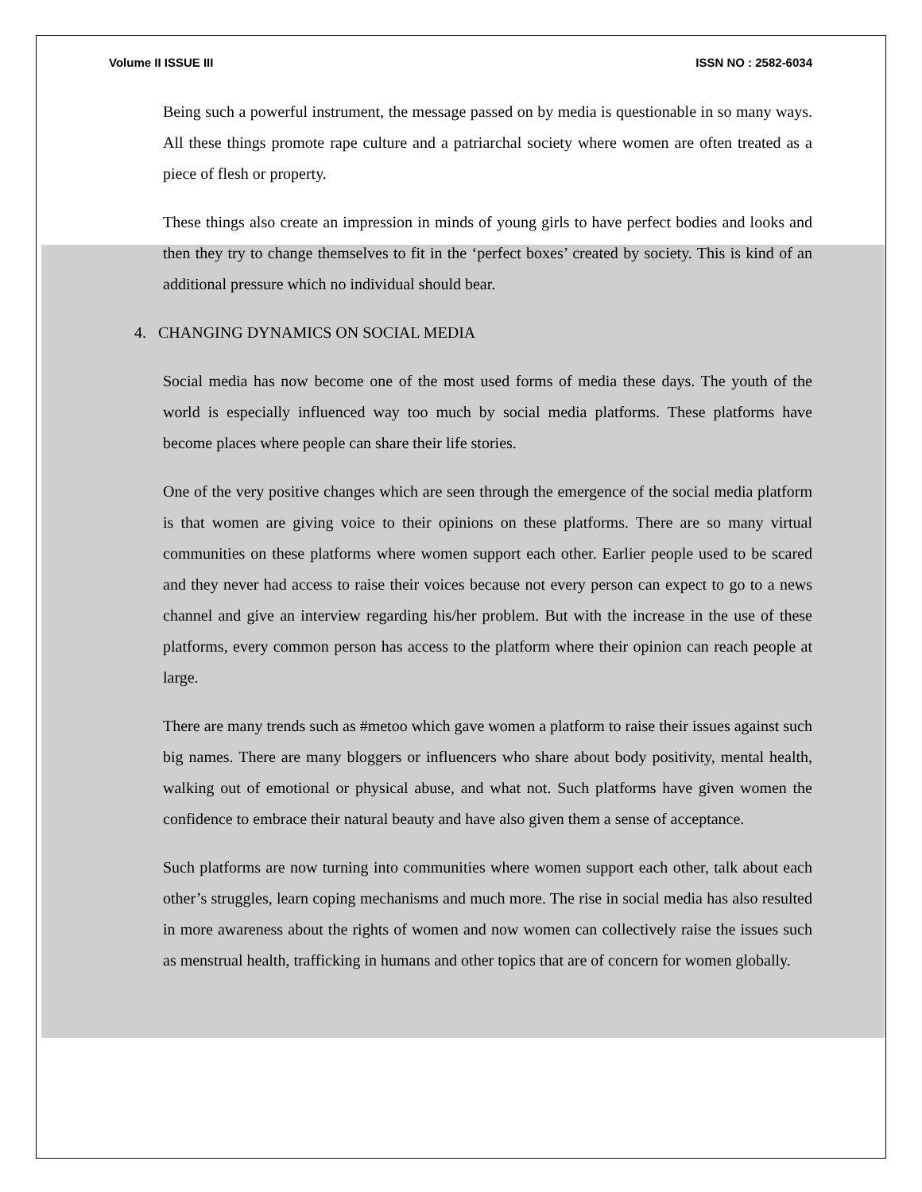Volume II ISSUE III ISSN NO : 2582-6034
Being such a powerful instrument, the message passed on by media is questionable in so many ways. All these things promote rape culture and a patriarchal society where women are often treated as a piece of flesh or property.
These things also create an impression in minds of young girls to have perfect bodies and looks and then they try to change themselves to fit in the ‘perfect boxes’ created by society. This is kind of an additional pressure which no individual should bear.
4. CHANGING DYNAMICS ON SOCIAL MEDIA
Social media has now become one of the most used forms of media these days. The youth of the world is especially influenced way too much by social media platforms. These platforms have become places where people can share their life stories.
One of the very positive changes which are seen through the emergence of the social media platform is that women are giving voice to their opinions on these platforms. There are so many virtual communities on these platforms where women support each other. Earlier people used to be scared and they never had access to raise their voices because not every person can expect to go to a news channel and give an interview regarding his/her problem. But with the increase in the use of these platforms, every common person has access to the platform where their opinion can reach people at large.
There are many trends such as #metoo which gave women a platform to raise their issues against such big names. There are many bloggers or influencers who share about body positivity, mental health, walking out of emotional or physical abuse, and what not. Such platforms have given women the confidence to embrace their natural beauty and have also given them a sense of acceptance.
Such platforms are now turning into communities where women support each other, talk about each other’s struggles, learn coping mechanisms and much more. The rise in social media has also resulted in more awareness about the rights of women and now women can collectively raise the issues such as menstrual health, trafficking in humans and other topics that are of concern for women globally.